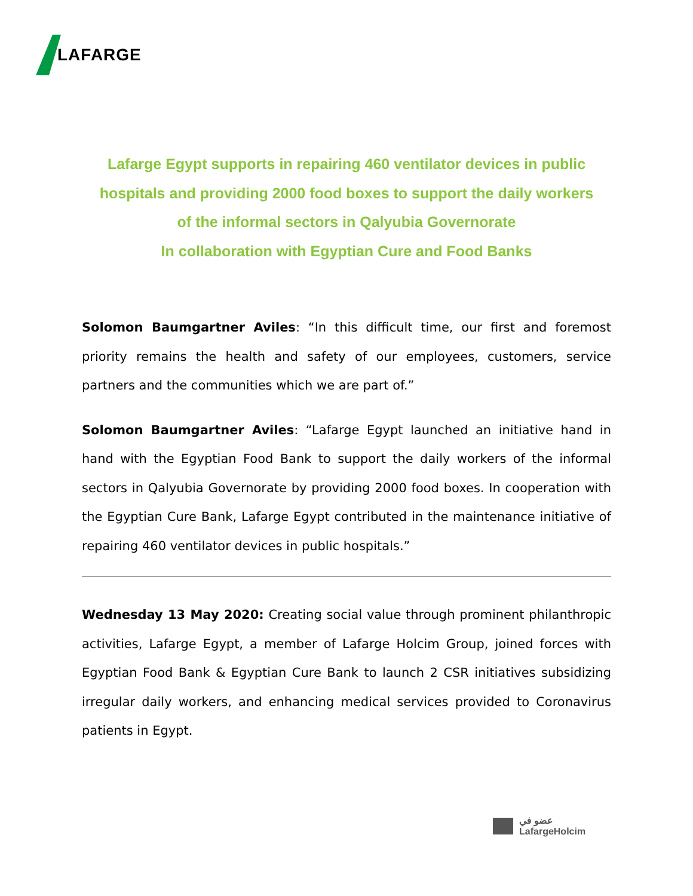LAFARGE
Lafarge Egypt supports in repairing 460 ventilator devices in public
hospitals and providing 2000 food boxes to support the daily workers
of the informal sectors in Qalyubia Governorate
In collaboration with Egyptian Cure and Food Banks
Solomon Baumgartner Aviles: “In this difficult time, our first and foremost priority remains the health and safety of our employees, customers, service partners and the communities which we are part of.”
Solomon Baumgartner Aviles: “Lafarge Egypt launched an initiative hand in hand with the Egyptian Food Bank to support the daily workers of the informal sectors in Qalyubia Governorate by providing 2000 food boxes. In cooperation with the Egyptian Cure Bank, Lafarge Egypt contributed in the maintenance initiative of repairing 460 ventilator devices in public hospitals.”
Wednesday 13 May 2020: Creating social value through prominent philanthropic activities, Lafarge Egypt, a member of Lafarge Holcim Group, joined forces with Egyptian Food Bank & Egyptian Cure Bank to launch 2 CSR initiatives subsidizing irregular daily workers, and enhancing medical services provided to Coronavirus patients in Egypt.
عضو في
LafargeHolcim